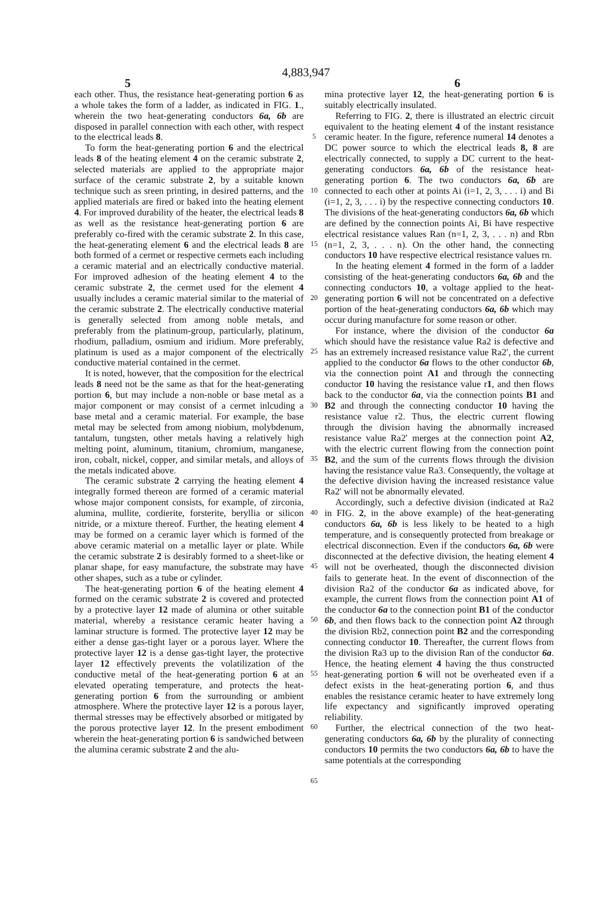4,883,947
5 6
each other. Thus, the resistance heat-generating portion 6 as a whole takes the form of a ladder, as indicated in FIG. 1., wherein the two heat-generating conductors 6a, 6b are disposed in parallel connection with each other, with respect to the electrical leads 8.
To form the heat-generating portion 6 and the electrical leads 8 of the heating element 4 on the ceramic substrate 2, selected materials are applied to the appropriate major surface of the ceramic substrate 2, by a suitable known technique such as sreen printing, in desired patterns, and the applied materials are fired or baked into the heating element 4. For improved durability of the heater, the electrical leads 8 as well as the resistance heat-generating portion 6 are preferably co-fired with the ceramic substrate 2. In this case, the heat-generating element 6 and the electrical leads 8 are both formed of a cermet or respective cermets each including a ceramic material and an electrically conductive material. For improved adhesion of the heating element 4 to the ceramic substrate 2, the cermet used for the element 4 usually includes a ceramic material similar to the material of the ceramic substrate 2. The electrically conductive material is generally selected from among noble metals, and preferably from the platinum-group, particularly, platinum, rhodium, palladium, osmium and iridium. More preferably, platinum is used as a major component of the electrically conductive material contained in the cermet.
It is noted, however, that the composition for the electrical leads 8 need not be the same as that for the heat-generating portion 6, but may include a non-noble or base metal as a major component or may consist of a cermet inlcuding a base metal and a ceramic material. For example, the base metal may be selected from among niobium, molybdenum, tantalum, tungsten, other metals having a relatively high melting point, aluminum, titanium, chromium, manganese, iron, cobalt, nickel, copper, and similar metals, and alloys of the metals indicated above.
The ceramic substrate 2 carrying the heating element 4 integrally formed thereon are formed of a ceramic material whose major component consists, for example, of zirconia, alumina, mullite, cordierite, forsterite, beryllia or silicon nitride, or a mixture thereof. Further, the heating element 4 may be formed on a ceramic layer which is formed of the above ceramic material on a metallic layer or plate. While the ceramic substrate 2 is desirably formed to a sheet-like or planar shape, for easy manufacture, the substrate may have other shapes, such as a tube or cylinder.
The heat-generating portion 6 of the heating element 4 formed on the ceramic substrate 2 is covered and protected by a protective layer 12 made of alumina or other suitable material, whereby a resistance ceramic heater having a laminar structure is formed. The protective layer 12 may be either a dense gas-tight layer or a porous layer. Where the protective layer 12 is a dense gas-tight layer, the protective layer 12 effectively prevents the volatilization of the conductive metal of the heat-generating portion 6 at an elevated operating temperature, and protects the heat-generating portion 6 from the surrounding or ambient atmosphere. Where the protective layer 12 is a porous layer, thermal stresses may be effectively absorbed or mitigated by the porous protective layer 12. In the present embodiment wherein the heat-generating portion 6 is sandwiched between the alumina ceramic substrate 2 and the alu-
5
10
15
20
25
30
35
40
45
50
55
60
65
mina protective layer 12, the heat-generating portion 6 is suitably electrically insulated.
Referring to FIG. 2, there is illustrated an electric circuit equivalent to the heating element 4 of the instant resistance ceramic heater. In the figure, reference numeral 14 denotes a DC power source to which the electrical leads 8, 8 are electrically connected, to supply a DC current to the heat-generating conductors 6a, 6b of the resistance heat-generating portion 6. The two conductors 6a, 6b are connected to each other at points Ai (i=1, 2, 3, . . . i) and Bi (i=1, 2, 3, . . . i) by the respective connecting conductors 10. The divisions of the heat-generating conductors 6a, 6b which are defined by the connection points Ai, Bi have respective electrical resistance values Ran (n=1, 2, 3, . . . n) and Rbn (n=1, 2, 3, . . . n). On the other hand, the connecting conductors 10 have respective electrical resistance values rn.
In the heating element 4 formed in the form of a ladder consisting of the heat-generating conductors 6a, 6b and the connecting conductors 10, a voltage applied to the heat-generating portion 6 will not be concentrated on a defective portion of the heat-generating conductors 6a, 6b which may occur during manufacture for some reason or other.
For instance, where the division of the conductor 6a which should have the resistance value Ra2 is defective and has an extremely increased resistance value Ra2′, the current applied to the conductor 6a flows to the other conductor 6b, via the connection point A1 and through the connecting conductor 10 having the resistance value r1, and then flows back to the conductor 6a, via the connection points B1 and B2 and through the connecting conductor 10 having the resistance value r2. Thus, the electric current flowing through the division having the abnormally increased resistance value Ra2′ merges at the connection point A2, with the electric current flowing from the connection point B2, and the sum of the currents flows through the division having the resistance value Ra3. Consequently, the voltage at the defective division having the increased resistance value Ra2′ will not be abnormally elevated.
Accordingly, such a defective division (indicated at Ra2 in FIG. 2, in the above example) of the heat-generating conductors 6a, 6b is less likely to be heated to a high temperature, and is consequently protected from breakage or electrical disconnection. Even if the conductors 6a, 6b were disconnected at the defective division, the heating element 4 will not be overheated, though the disconnected division fails to generate heat. In the event of disconnection of the division Ra2 of the conductor 6a as indicated above, for example, the current flows from the connection point A1 of the conductor 6a to the connection point B1 of the conductor 6b, and then flows back to the connection point A2 through the division Rb2, connection point B2 and the corresponding connecting conductor 10. Thereafter, the current flows from the division Ra3 up to the division Ran of the conductor 6a. Hence, the heating element 4 having the thus constructed heat-generating portion 6 will not be overheated even if a defect exists in the heat-generating portion 6, and thus enables the resistance ceramic heater to have extremely long life expectancy and significantly improved operating reliability.
Further, the electrical connection of the two heat-generating conductors 6a, 6b by the plurality of connecting conductors 10 permits the two conductors 6a, 6b to have the same potentials at the corresponding